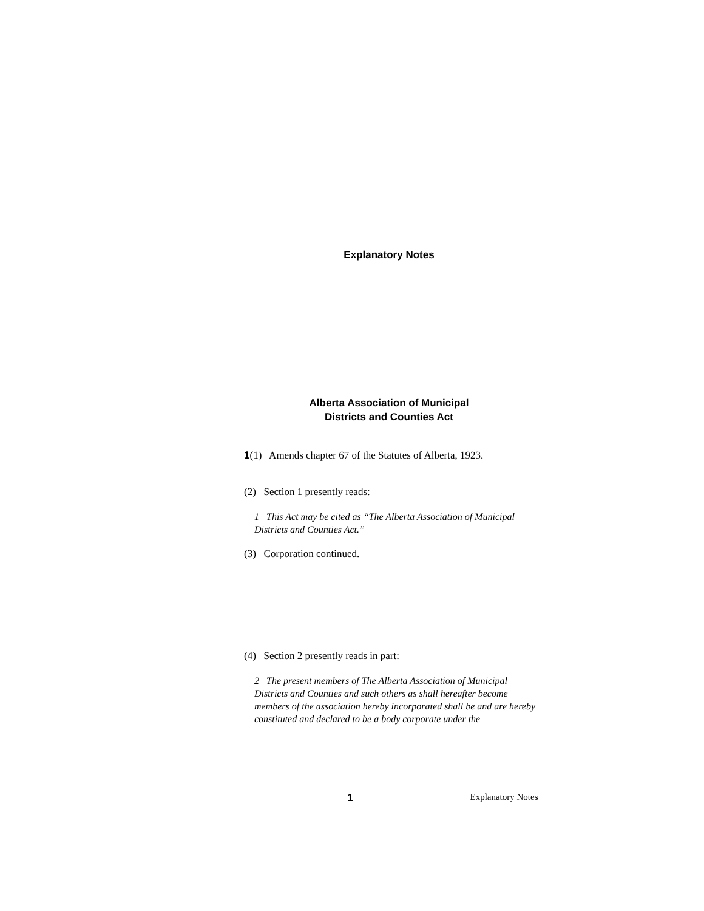Explanatory Notes
Alberta Association of Municipal
Districts and Counties Act
1(1) Amends chapter 67 of the Statutes of Alberta, 1923.
(2) Section 1 presently reads:
1 This Act may be cited as “The Alberta Association of Municipal Districts and Counties Act.”
(3) Corporation continued.
(4) Section 2 presently reads in part:
2 The present members of The Alberta Association of Municipal Districts and Counties and such others as shall hereafter become members of the association hereby incorporated shall be and are hereby constituted and declared to be a body corporate under the
1 Explanatory Notes